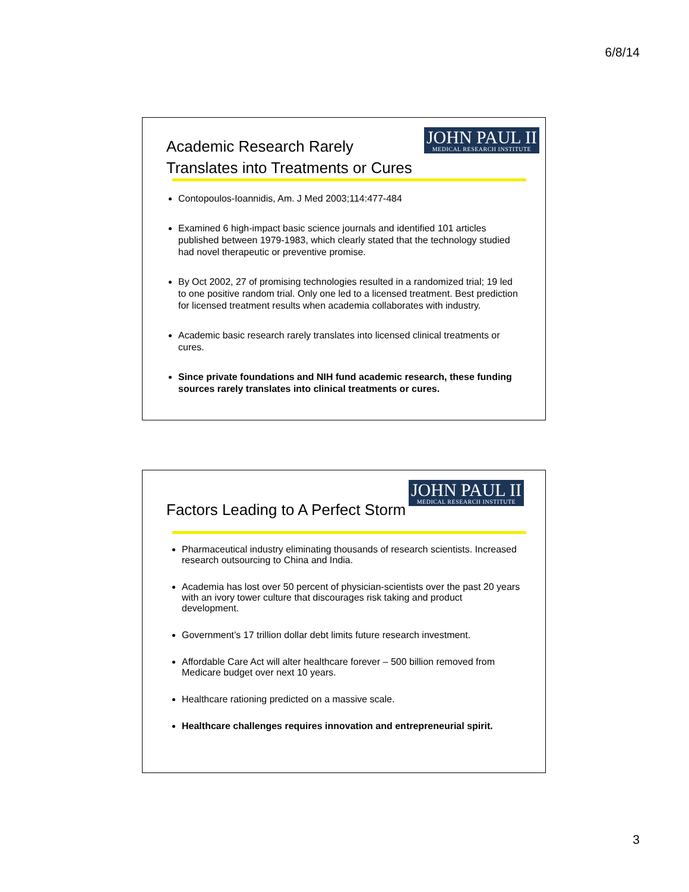6/8/14
JOHN PAUL II
MEDICAL RESEARCH INSTITUTE
Academic Research Rarely
Translates into Treatments or Cures
Contopoulos-Ioannidis, Am. J Med 2003;114:477-484
Examined 6 high-impact basic science journals and identified 101 articles published between 1979-1983, which clearly stated that the technology studied had novel therapeutic or preventive promise.
By Oct 2002, 27 of promising technologies resulted in a randomized trial; 19 led to one positive random trial. Only one led to a licensed treatment. Best prediction for licensed treatment results when academia collaborates with industry.
Academic basic research rarely translates into licensed clinical treatments or cures.
Since private foundations and NIH fund academic research, these funding sources rarely translates into clinical treatments or cures.
JOHN PAUL II
MEDICAL RESEARCH INSTITUTE
Factors Leading to A Perfect Storm
Pharmaceutical industry eliminating thousands of research scientists. Increased research outsourcing to China and India.
Academia has lost over 50 percent of physician-scientists over the past 20 years with an ivory tower culture that discourages risk taking and product development.
Government’s 17 trillion dollar debt limits future research investment.
Affordable Care Act will alter healthcare forever – 500 billion removed from Medicare budget over next 10 years.
Healthcare rationing predicted on a massive scale.
Healthcare challenges requires innovation and entrepreneurial spirit.
3